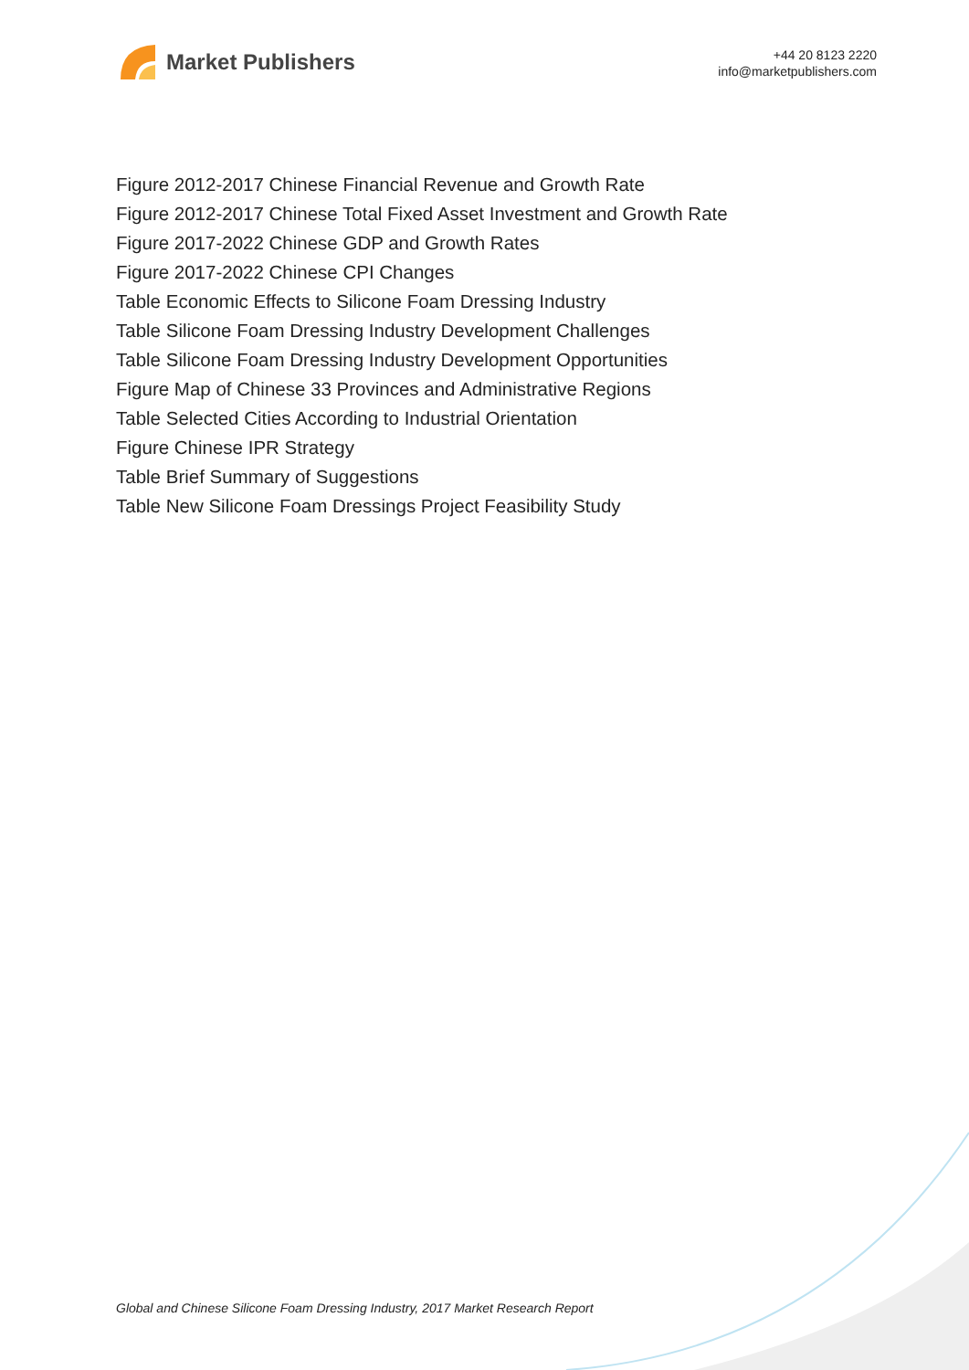Market Publishers
+44 20 8123 2220
info@marketpublishers.com
Figure 2012-2017 Chinese Financial Revenue and Growth Rate
Figure 2012-2017 Chinese Total Fixed Asset Investment and Growth Rate
Figure 2017-2022 Chinese GDP and Growth Rates
Figure 2017-2022 Chinese CPI Changes
Table Economic Effects to Silicone Foam Dressing Industry
Table Silicone Foam Dressing Industry Development Challenges
Table Silicone Foam Dressing Industry Development Opportunities
Figure Map of Chinese 33 Provinces and Administrative Regions
Table Selected Cities According to Industrial Orientation
Figure Chinese IPR Strategy
Table Brief Summary of Suggestions
Table New Silicone Foam Dressings Project Feasibility Study
Global and Chinese Silicone Foam Dressing Industry, 2017 Market Research Report